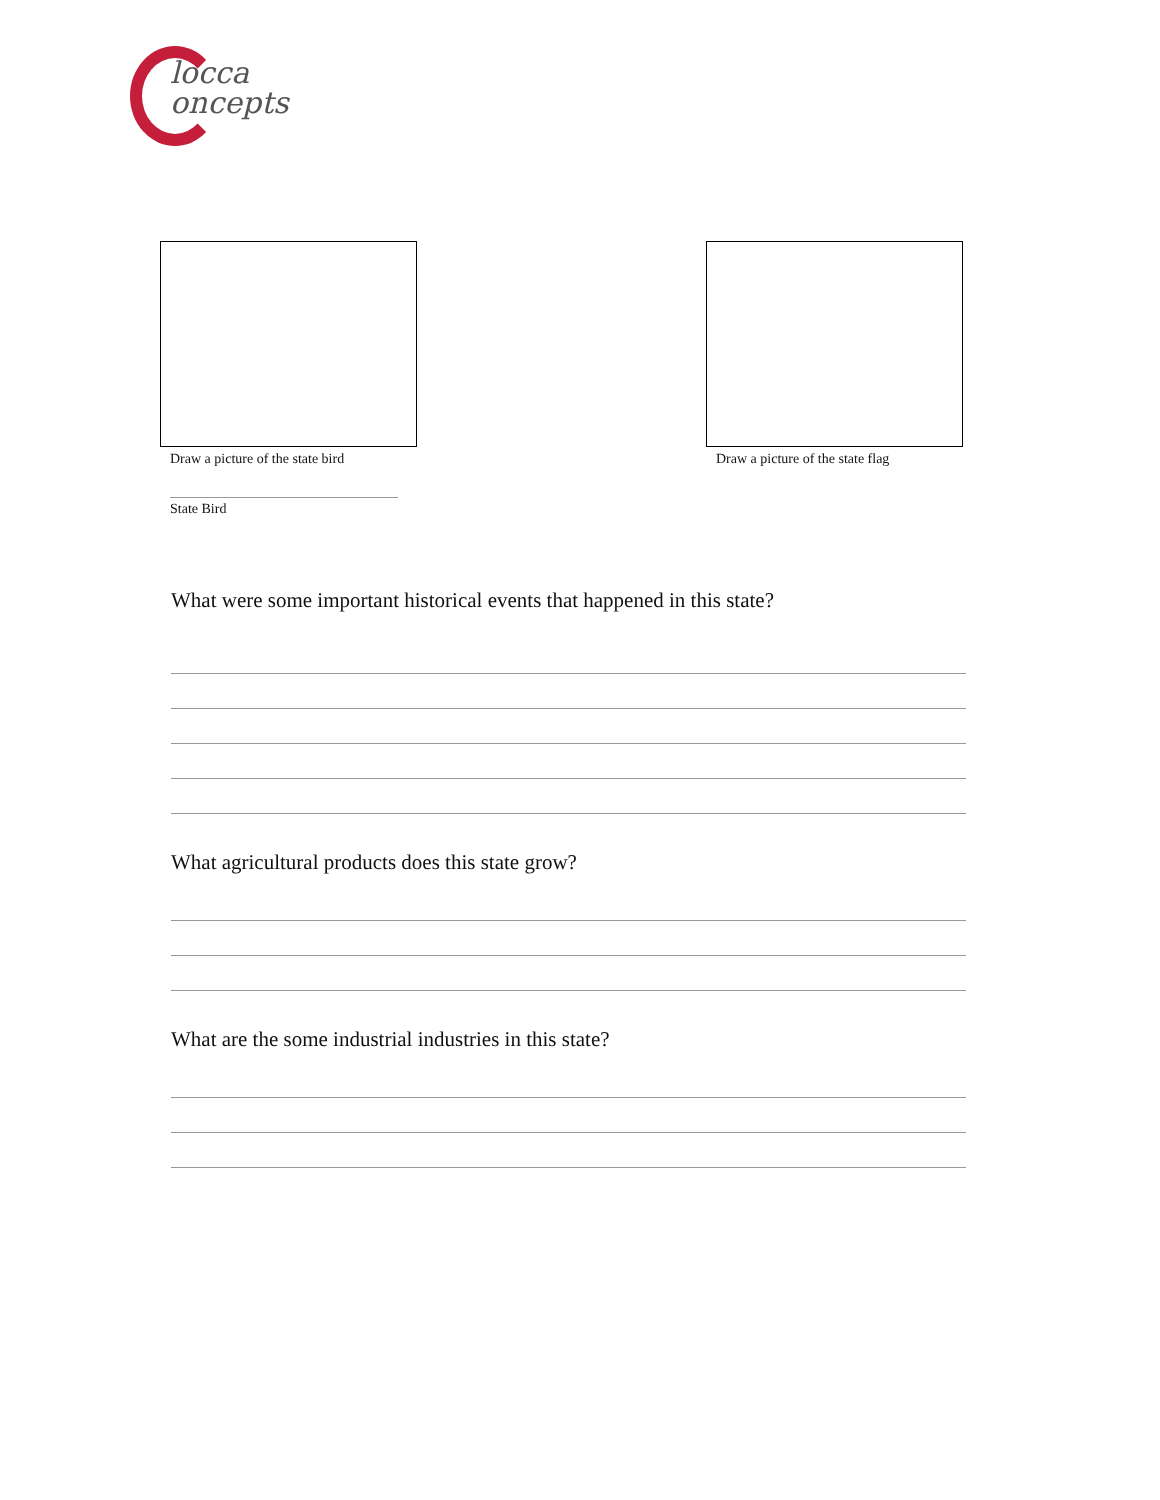locca
oncepts
Draw a picture of the state bird
Draw a picture of the state flag
State Bird
What were some important historical events that happened in this state?
What agricultural products does this state grow?
What are the some industrial industries in this state?